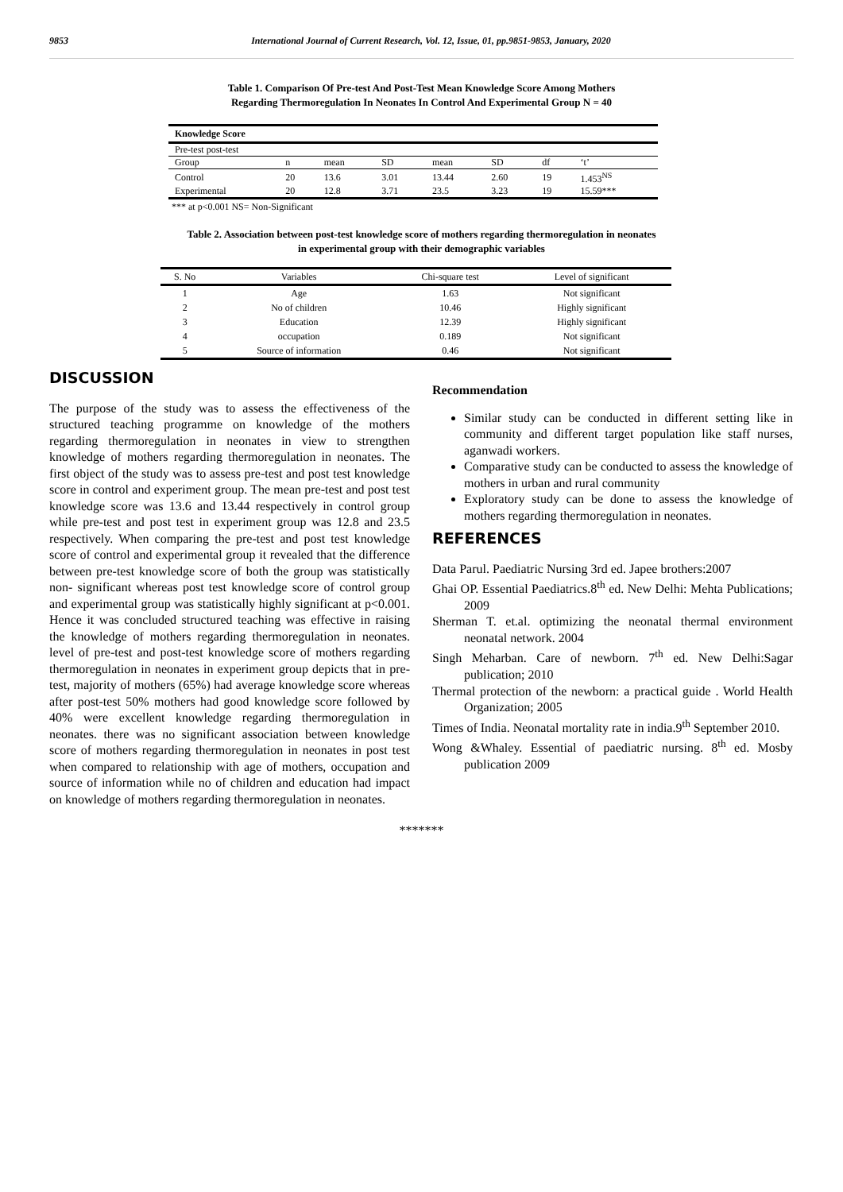9853 International Journal of Current Research, Vol. 12, Issue, 01, pp.9851-9853, January, 2020
Table 1. Comparison Of Pre-test And Post-Test Mean Knowledge Score Among Mothers
Regarding Thermoregulation In Neonates In Control And Experimental Group N = 40
| Knowledge Score | | | | | | | |
| --- | --- | --- | --- | --- | --- | --- | --- |
| Pre-test post-test | | | | | | | |
| Group | n | mean | SD | mean | SD | df | ‘t’ |
| Control | 20 | 13.6 | 3.01 | 13.44 | 2.60 | 19 | 1.453<sup>NS</sup> |
| Experimental | 20 | 12.8 | 3.71 | 23.5 | 3.23 | 19 | 15.59*** |
*** at p<0.001 NS= Non-Significant
Table 2. Association between post-test knowledge score of mothers regarding thermoregulation in neonates
in experimental group with their demographic variables
| S. No | Variables | Chi-square test | Level of significant |
| 1 | Age | 1.63 | Not significant |
| 2 | No of children | 10.46 | Highly significant |
| 3 | Education | 12.39 | Highly significant |
| 4 | occupation | 0.189 | Not significant |
| 5 | Source of information | 0.46 | Not significant |
DISCUSSION
The purpose of the study was to assess the effectiveness of the structured teaching programme on knowledge of the mothers regarding thermoregulation in neonates in view to strengthen knowledge of mothers regarding thermoregulation in neonates. The first object of the study was to assess pre-test and post test knowledge score in control and experiment group. The mean pre-test and post test knowledge score was 13.6 and 13.44 respectively in control group while pre-test and post test in experiment group was 12.8 and 23.5 respectively. When comparing the pre-test and post test knowledge score of control and experimental group it revealed that the difference between pre-test knowledge score of both the group was statistically non- significant whereas post test knowledge score of control group and experimental group was statistically highly significant at p<0.001. Hence it was concluded structured teaching was effective in raising the knowledge of mothers regarding thermoregulation in neonates. level of pre-test and post-test knowledge score of mothers regarding thermoregulation in neonates in experiment group depicts that in pre-test, majority of mothers (65%) had average knowledge score whereas after post-test 50% mothers had good knowledge score followed by 40% were excellent knowledge regarding thermoregulation in neonates. there was no significant association between knowledge score of mothers regarding thermoregulation in neonates in post test when compared to relationship with age of mothers, occupation and source of information while no of children and education had impact on knowledge of mothers regarding thermoregulation in neonates.
Recommendation
Similar study can be conducted in different setting like in community and different target population like staff nurses, aganwadi workers.
Comparative study can be conducted to assess the knowledge of mothers in urban and rural community
Exploratory study can be done to assess the knowledge of mothers regarding thermoregulation in neonates.
REFERENCES
Data Parul. Paediatric Nursing 3rd ed. Japee brothers:2007
Ghai OP. Essential Paediatrics.8<sup>th</sup> ed. New Delhi: Mehta Publications; 2009
Sherman T. et.al. optimizing the neonatal thermal environment neonatal network. 2004
Singh Meharban. Care of newborn. 7<sup>th</sup> ed. New Delhi:Sagar publication; 2010
Thermal protection of the newborn: a practical guide . World Health Organization; 2005
Times of India. Neonatal mortality rate in india.9<sup>th</sup> September 2010.
Wong &Whaley. Essential of paediatric nursing. 8<sup>th</sup> ed. Mosby publication 2009
*******